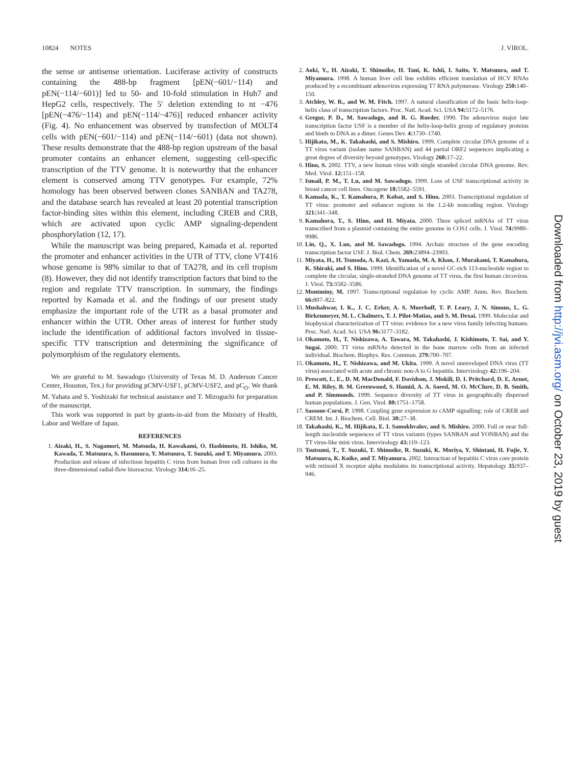10824 NOTES J. VIROL.
the sense or antisense orientation. Luciferase activity of constructs containing the 488-bp fragment [pEN(−601/−114) and pEN(−114/−601)] led to 50- and 10-fold stimulation in Huh7 and HepG2 cells, respectively. The 5′ deletion extending to nt −476 [pEN(−476/−114) and pEN(−114/−476)] reduced enhancer activity (Fig. 4). No enhancement was observed by transfection of MOLT4 cells with pEN(−601/−114) and pEN(−114/−601) (data not shown). These results demonstrate that the 488-bp region upstream of the basal promoter contains an enhancer element, suggesting cell-specific transcription of the TTV genome. It is noteworthy that the enhancer element is conserved among TTV genotypes. For example, 72% homology has been observed between clones SANBAN and TA278, and the database search has revealed at least 20 potential transcription factor-binding sites within this element, including CREB and CRB, which are activated upon cyclic AMP signaling-dependent phosphorylation (12, 17).
While the manuscript was being prepared, Kamada et al. reported the promoter and enhancer activities in the UTR of TTV, clone VT416 whose genome is 98% similar to that of TA278, and its cell tropism (8). However, they did not identify transcription factors that bind to the region and regulate TTV transcription. In summary, the findings reported by Kamada et al. and the findings of our present study emphasize the important role of the UTR as a basal promoter and enhancer within the UTR. Other areas of interest for further study include the identification of additional factors involved in tissue-specific TTV transcription and determining the significance of polymorphism of the regulatory elements.
We are grateful to M. Sawadogo (University of Texas M. D. Anderson Cancer Center, Houston, Tex.) for providing pCMV-USF1, pCMV-USF2, and pC<sub>O</sub>. We thank M. Yahata and S. Yoshizaki for technical assistance and T. Mizoguchi for preparation of the manuscript.
This work was supported in part by grants-in-aid from the Ministry of Health, Labor and Welfare of Japan.
REFERENCES
1. Aizaki, H., S. Nagamori, M. Matsuda, H. Kawakami, O. Hashimoto, H. Ishiko, M. Kawada, T. Matsuura, S. Hasumura, Y. Matsuura, T. Suzuki, and T. Miyamura. 2003. Production and release of infectious hepatitis C virus from human liver cell cultures in the three-dimensional radial-flow bioreactor. Virology 314: 16–25.
2. Aoki, Y., H. Aizaki, T. Shimoike, H. Tani, K. Ishii, I. Saito, Y. Matsuura, and T. Miyamura. 1998. A human liver cell line exhibits efficient translation of HCV RNAs produced by a recombinant adenovirus expressing T7 RNA polymerase. Virology 250: 140–150.
3. Atchley, W. R., and W. M. Fitch. 1997. A natural classification of the basic helix-loop-helix class of transcription factors. Proc. Natl. Acad. Sci. USA 94: 5172–5176.
4. Gregor, P. D., M. Sawadogo, and R. G. Roeder. 1990. The adenovirus major late transcription factor USF is a member of the helix-loop-helix group of regulatory proteins and binds to DNA as a dimer. Genes Dev. 4: 1730–1740.
5. Hijikata, M., K. Takahashi, and S. Mishiro. 1999. Complete circular DNA genome of a TT virus variant (isolate name SANBAN) and 44 partial ORF2 sequences implicating a great degree of diversity beyond genotypes. Virology 260: 17–22.
6. Hino, S. 2002. TTV, a new human virus with single stranded circular DNA genome. Rev. Med. Virol. 12: 151–158.
7. Ismail, P. M., T. Lu, and M. Sawadogo. 1999. Loss of USF transcriptional activity in breast cancer cell lines. Oncogene 18: 5582–5591.
8. Kamada, K., T. Kamahora, P. Kobat, and S. Hino. 2003. Transcriptional regulation of TT virus: promoter and enhancer regions in the 1.2-kb noncoding region. Virology 321: 341–348.
9. Kamahora, T., S. Hino, and H. Miyata. 2000. Three spliced mRNAs of TT virus transcribed from a plasmid containing the entire genome in COS1 cells. J. Virol. 74: 9980–9986.
10. Lin, Q., X. Luo, and M. Sawadogo. 1994. Archaic structure of the gene encoding transcription factor USF. J. Biol. Chem. 269: 23894–23903.
11. Miyata, H., H. Tsunoda, A. Kazi, A. Yamada, M. A. Khan, J. Murakami, T. Kamahora, K. Shiraki, and S. Hino. 1999. Identification of a novel GC-rich 113-nucleotide region to complete the circular, single-stranded DNA genome of TT virus, the first human circovirus. J. Virol. 73: 3582–3586.
12. Montminy, M. 1997. Transcriptional regulation by cyclic AMP. Annu. Rev. Biochem. 66: 807–822.
13. Mushahwar, I. K., J. C. Erker, A. S. Muerhoff, T. P. Leary, J. N. Simons, L. G. Birkenmeyer, M. L. Chalmers, T. J. Pilot-Matias, and S. M. Dexai. 1999. Molecular and biophysical characterization of TT virus: evidence for a new virus family infecting humans. Proc. Natl. Acad. Sci. USA 96: 3177–3182.
14. Okamoto, H., T. Nishizawa, A. Tawara, M. Takahashi, J. Kishimoto, T. Sai, and Y. Sugai. 2000. TT virus mRNAs detected in the bone marrow cells from an infected individual. Biochem. Biophys. Res. Commun. 279: 700–707.
15. Okamoto, H., T. Nishizawa, and M. Ukita. 1999. A novel unenveloped DNA virus (TT virus) associated with acute and chronic non-A to G hepatitis. Intervirology 42: 196–204.
16. Prescott, L. E., D. M. MacDonald, F. Davidson, J. Mokili, D. I. Pritchard, D. E. Arnot, E. M. Riley, B. M. Greenwood, S. Hamid, A. A. Saeed, M. O. McClure, D. B. Smith, and P. Simmonds. 1999. Sequence diversity of TT virus in geographically dispersed human populations. J. Gen. Virol. 80: 1751–1758.
17. Sassone-Corsi, P. 1998. Coupling gene expression to cAMP signalling: role of CREB and CREM. Int. J. Biochem. Cell. Biol. 30: 27–38.
18. Takahashi, K., M. Hijikata, E. I. Samokhvalov, and S. Mishiro. 2000. Full or near full-length nucleotide sequences of TT virus variants (types SANBAN and YONBAN) and the TT virus-like mini virus. Intervirology 43: 119–123.
19. Tsutsumi, T., T. Suzuki, T. Shimoike, R. Suzuki, K. Moriya, Y. Shintani, H. Fujie, Y. Matsuura, K. Koike, and T. Miyamura. 2002. Interaction of hepatitis C virus core protein with retinoid X receptor alpha modulates its transcriptional activity. Hepatology 35: 937–946.
Downloaded from http://jvi.asm.org/ on October 23, 2019 by guest